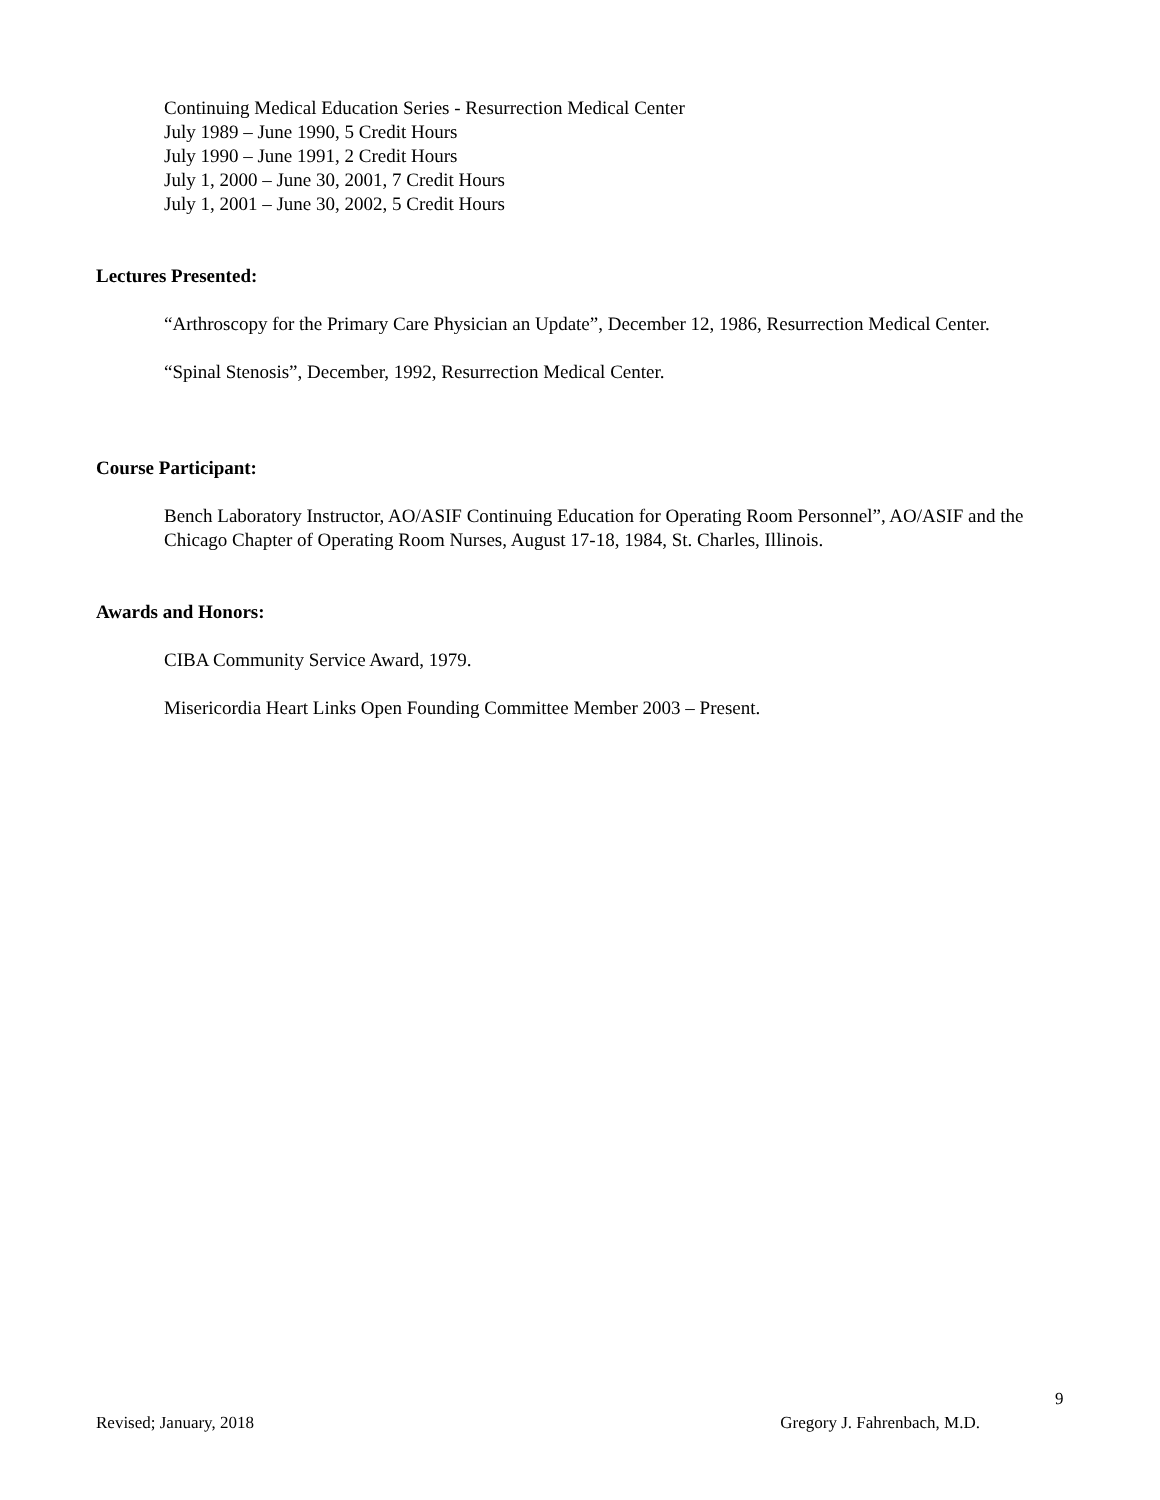Continuing Medical Education Series - Resurrection Medical Center
July 1989 – June 1990, 5 Credit Hours
July 1990 – June 1991, 2 Credit Hours
July 1, 2000 – June 30, 2001, 7 Credit Hours
July 1, 2001 – June 30, 2002, 5 Credit Hours
Lectures Presented:
“Arthroscopy for the Primary Care Physician an Update”, December 12, 1986, Resurrection Medical Center.
“Spinal Stenosis”, December, 1992, Resurrection Medical Center.
Course Participant:
Bench Laboratory Instructor, AO/ASIF Continuing Education for Operating Room Personnel”, AO/ASIF and the Chicago Chapter of Operating Room Nurses, August 17-18, 1984, St. Charles, Illinois.
Awards and Honors:
CIBA Community Service Award, 1979.
Misericordia Heart Links Open Founding Committee Member 2003 – Present.
9
Revised; January, 2018 Gregory J. Fahrenbach, M.D.